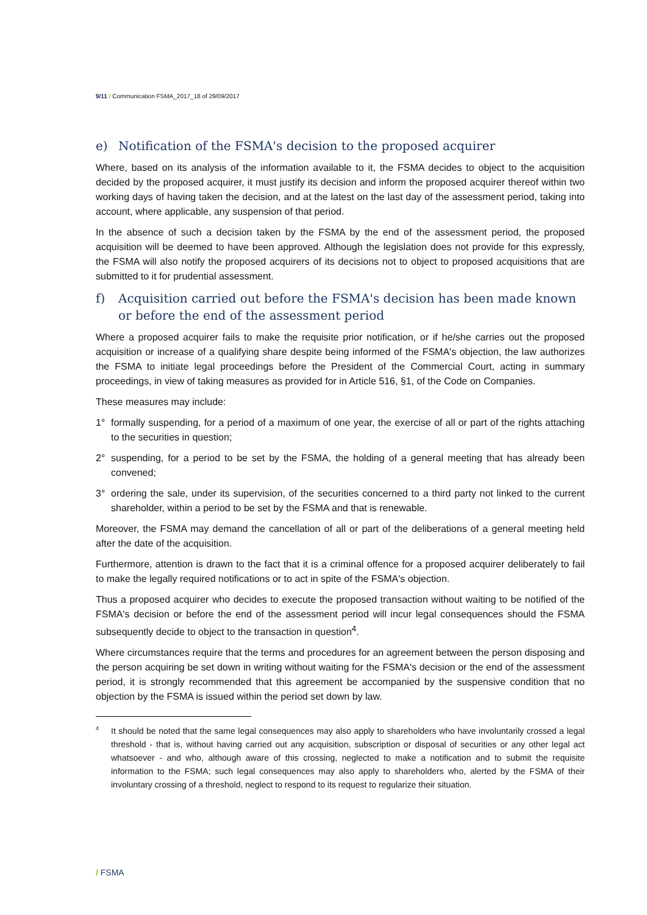9/11 / Communication FSMA_2017_18 of 29/09/2017
e) Notification of the FSMA's decision to the proposed acquirer
Where, based on its analysis of the information available to it, the FSMA decides to object to the acquisition decided by the proposed acquirer, it must justify its decision and inform the proposed acquirer thereof within two working days of having taken the decision, and at the latest on the last day of the assessment period, taking into account, where applicable, any suspension of that period.
In the absence of such a decision taken by the FSMA by the end of the assessment period, the proposed acquisition will be deemed to have been approved. Although the legislation does not provide for this expressly, the FSMA will also notify the proposed acquirers of its decisions not to object to proposed acquisitions that are submitted to it for prudential assessment.
f) Acquisition carried out before the FSMA's decision has been made known or before the end of the assessment period
Where a proposed acquirer fails to make the requisite prior notification, or if he/she carries out the proposed acquisition or increase of a qualifying share despite being informed of the FSMA's objection, the law authorizes the FSMA to initiate legal proceedings before the President of the Commercial Court, acting in summary proceedings, in view of taking measures as provided for in Article 516, §1, of the Code on Companies.
These measures may include:
1° formally suspending, for a period of a maximum of one year, the exercise of all or part of the rights attaching to the securities in question;
2° suspending, for a period to be set by the FSMA, the holding of a general meeting that has already been convened;
3° ordering the sale, under its supervision, of the securities concerned to a third party not linked to the current shareholder, within a period to be set by the FSMA and that is renewable.
Moreover, the FSMA may demand the cancellation of all or part of the deliberations of a general meeting held after the date of the acquisition.
Furthermore, attention is drawn to the fact that it is a criminal offence for a proposed acquirer deliberately to fail to make the legally required notifications or to act in spite of the FSMA's objection.
Thus a proposed acquirer who decides to execute the proposed transaction without waiting to be notified of the FSMA's decision or before the end of the assessment period will incur legal consequences should the FSMA subsequently decide to object to the transaction in question<sup>4</sup>.
Where circumstances require that the terms and procedures for an agreement between the person disposing and the person acquiring be set down in writing without waiting for the FSMA's decision or the end of the assessment period, it is strongly recommended that this agreement be accompanied by the suspensive condition that no objection by the FSMA is issued within the period set down by law.
4 It should be noted that the same legal consequences may also apply to shareholders who have involuntarily crossed a legal threshold - that is, without having carried out any acquisition, subscription or disposal of securities or any other legal act whatsoever - and who, although aware of this crossing, neglected to make a notification and to submit the requisite information to the FSMA; such legal consequences may also apply to shareholders who, alerted by the FSMA of their involuntary crossing of a threshold, neglect to respond to its request to regularize their situation.
/ FSMA